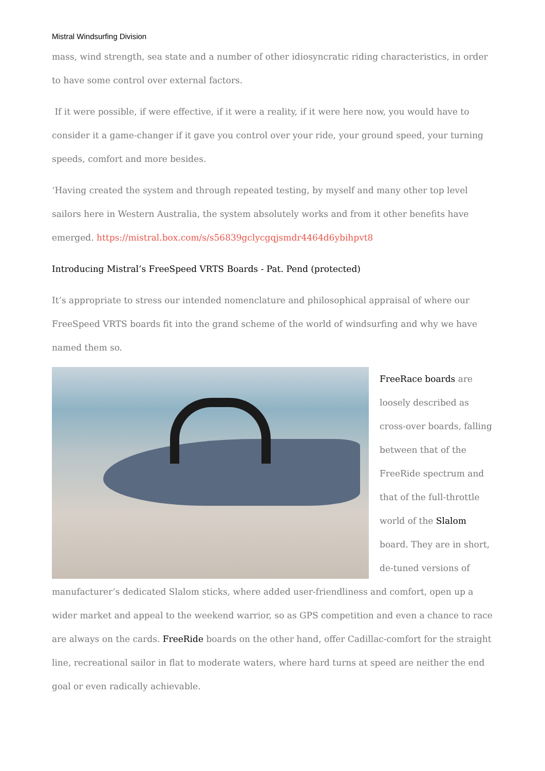Mistral Windsurfing Division
mass, wind strength, sea state and a number of other idiosyncratic riding characteristics, in order to have some control over external factors.
If it were possible, if were effective, if it were a reality, if it were here now, you would have to consider it a game-changer if it gave you control over your ride, your ground speed, your turning speeds, comfort and more besides.
‘Having created the system and through repeated testing, by myself and many other top level sailors here in Western Australia, the system absolutely works and from it other benefits have emerged. https://mistral.box.com/s/s56839gclycgqjsmdr4464d6ybihpvt8
Introducing Mistral’s FreeSpeed VRTS Boards - Pat. Pend (protected)
It’s appropriate to stress our intended nomenclature and philosophical appraisal of where our FreeSpeed VRTS boards fit into the grand scheme of the world of windsurfing and why we have named them so.
FreeRace boards are loosely described as cross-over boards, falling between that of the FreeRide spectrum and that of the full-throttle world of the Slalom board. They are in short, de-tuned versions of
manufacturer’s dedicated Slalom sticks, where added user-friendliness and comfort, open up a wider market and appeal to the weekend warrior, so as GPS competition and even a chance to race are always on the cards. FreeRide boards on the other hand, offer Cadillac-comfort for the straight line, recreational sailor in flat to moderate waters, where hard turns at speed are neither the end goal or even radically achievable.